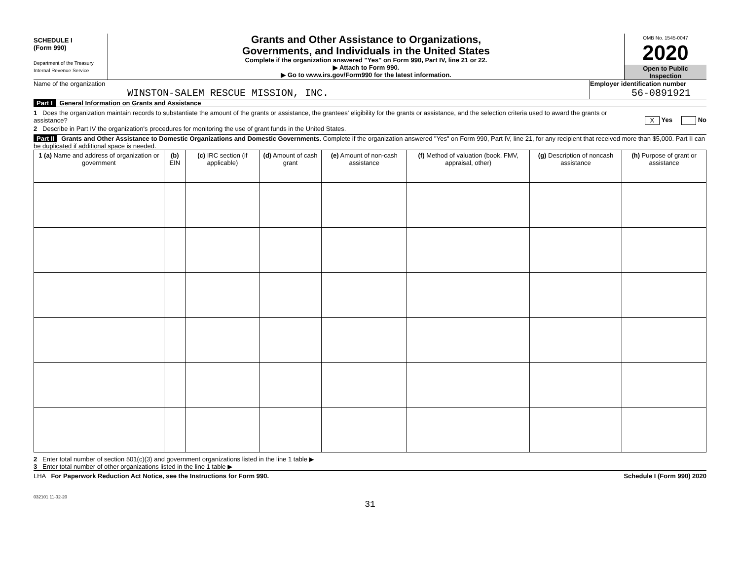SCHEDULE I
(Form 990)
Department of the Treasury
Internal Revenue Service
Grants and Other Assistance to Organizations,
Governments, and Individuals in the United States
Complete if the organization answered "Yes" on Form 990, Part IV, line 21 or 22.
▶ Attach to Form 990.
▶ Go to www.irs.gov/Form990 for the latest information.
OMB No. 1545-0047
2020
Open to Public
Inspection
Name of the organization
WINSTON-SALEM RESCUE MISSION, INC.
Employer identification number
56-0891921
Part I General Information on Grants and Assistance
1 Does the organization maintain records to substantiate the amount of the grants or assistance, the grantees' eligibility for the grants or assistance, and the selection criteria used to award the grants or assistance?
X Yes No
2 Describe in Part IV the organization's procedures for monitoring the use of grant funds in the United States.
Part II Grants and Other Assistance to Domestic Organizations and Domestic Governments. Complete if the organization answered "Yes" on Form 990, Part IV, line 21, for any recipient that received more than $5,000. Part II can be duplicated if additional space is needed.
| 1 (a) Name and address of organization or government | (b) EIN | (c) IRC section (if applicable) | (d) Amount of cash grant | (e) Amount of non-cash assistance | (f) Method of valuation (book, FMV, appraisal, other) | (g) Description of noncash assistance | (h) Purpose of grant or assistance |
| --- | --- | --- | --- | --- | --- | --- | --- |
2 Enter total number of section 501(c)(3) and government organizations listed in the line 1 table ▶
3 Enter total number of other organizations listed in the line 1 table ▶
LHA For Paperwork Reduction Act Notice, see the Instructions for Form 990. Schedule I (Form 990) 2020
032101 11-02-20
31